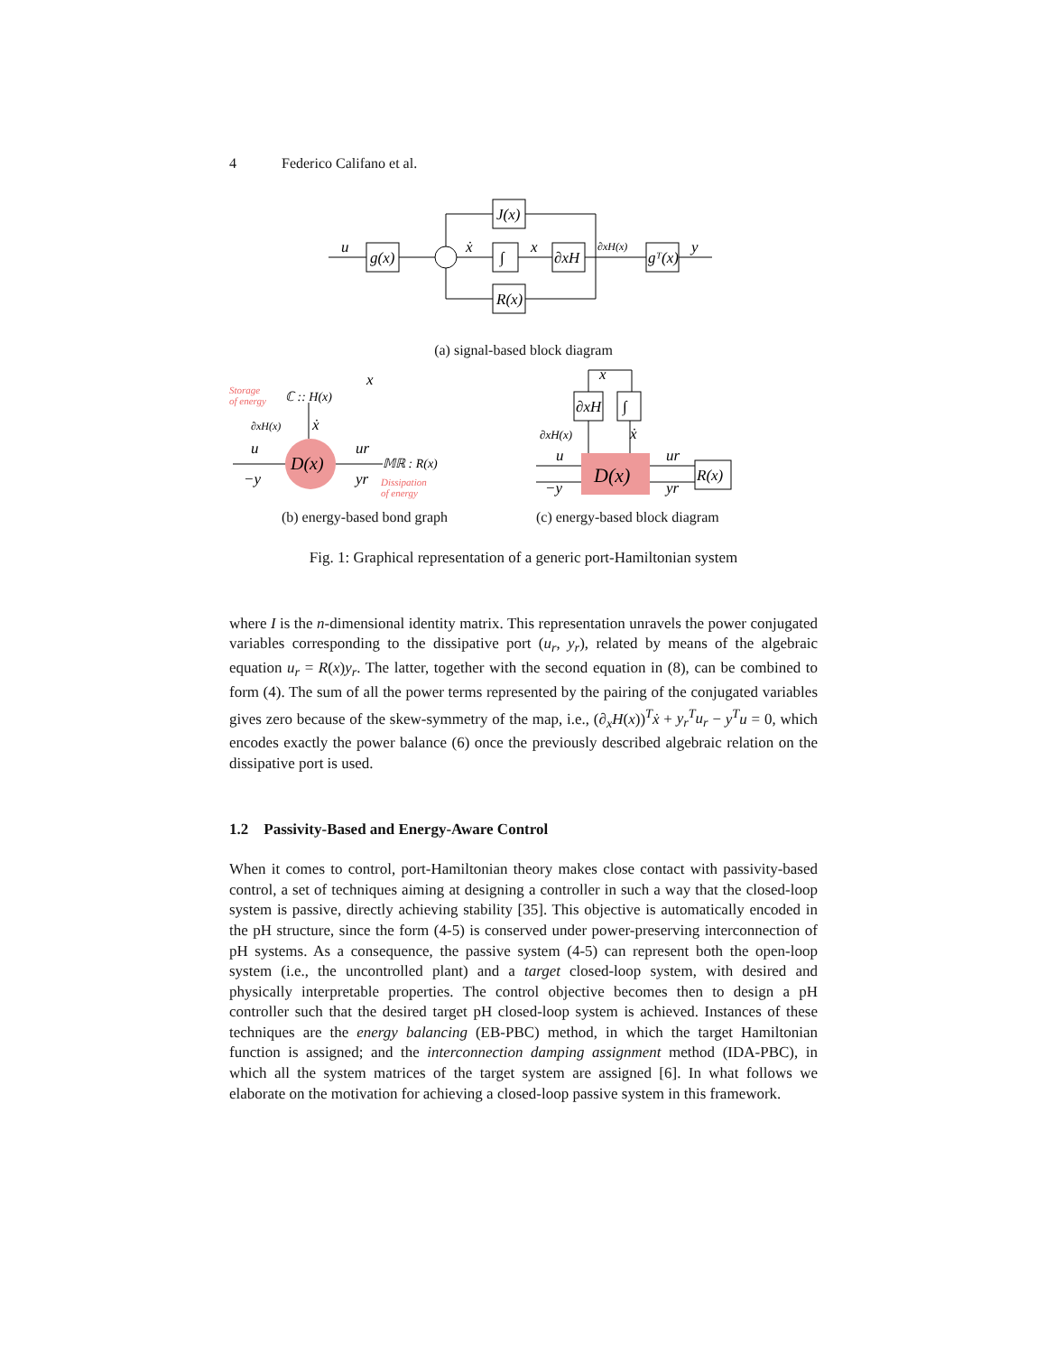4 Federico Califano et al.
u
g(x)
J(x)
R(x)
∫
x
∂xH
∂xH(x)
gᵀ(x)
y
ẋ
(a) signal-based block diagram
D(x)
Storage
of energy
ℂ :: H(x)
x
∂xH(x)
ẋ
u
−y
ur
yr
𝕄ℝ : R(x)
Dissipation
of energy
(b) energy-based bond graph
D(x)
∂xH
∫
R(x)
x
∂xH(x)
ẋ
u
−y
ur
yr
(c) energy-based block diagram
Fig. 1: Graphical representation of a generic port-Hamiltonian system
where I is the n-dimensional identity matrix. This representation unravels the power conjugated variables corresponding to the dissipative port (u<sub>r</sub>, y<sub>r</sub>), related by means of the algebraic equation u<sub>r</sub> = R(x)y<sub>r</sub>. The latter, together with the second equation in (8), can be combined to form (4). The sum of all the power terms represented by the pairing of the conjugated variables gives zero because of the skew-symmetry of the map, i.e., (∂<sub>x</sub>H(x))<sup>T</sup>ẋ + y<sub>r</sub><sup>T</sup>u<sub>r</sub> − y<sup>T</sup>u = 0, which encodes exactly the power balance (6) once the previously described algebraic relation on the dissipative port is used.
1.2 Passivity-Based and Energy-Aware Control
When it comes to control, port-Hamiltonian theory makes close contact with passivity-based control, a set of techniques aiming at designing a controller in such a way that the closed-loop system is passive, directly achieving stability [35]. This objective is automatically encoded in the pH structure, since the form (4-5) is conserved under power-preserving interconnection of pH systems. As a consequence, the passive system (4-5) can represent both the open-loop system (i.e., the uncontrolled plant) and a target closed-loop system, with desired and physically interpretable properties. The control objective becomes then to design a pH controller such that the desired target pH closed-loop system is achieved. Instances of these techniques are the energy balancing (EB-PBC) method, in which the target Hamiltonian function is assigned; and the interconnection damping assignment method (IDA-PBC), in which all the system matrices of the target system are assigned [6]. In what follows we elaborate on the motivation for achieving a closed-loop passive system in this framework.